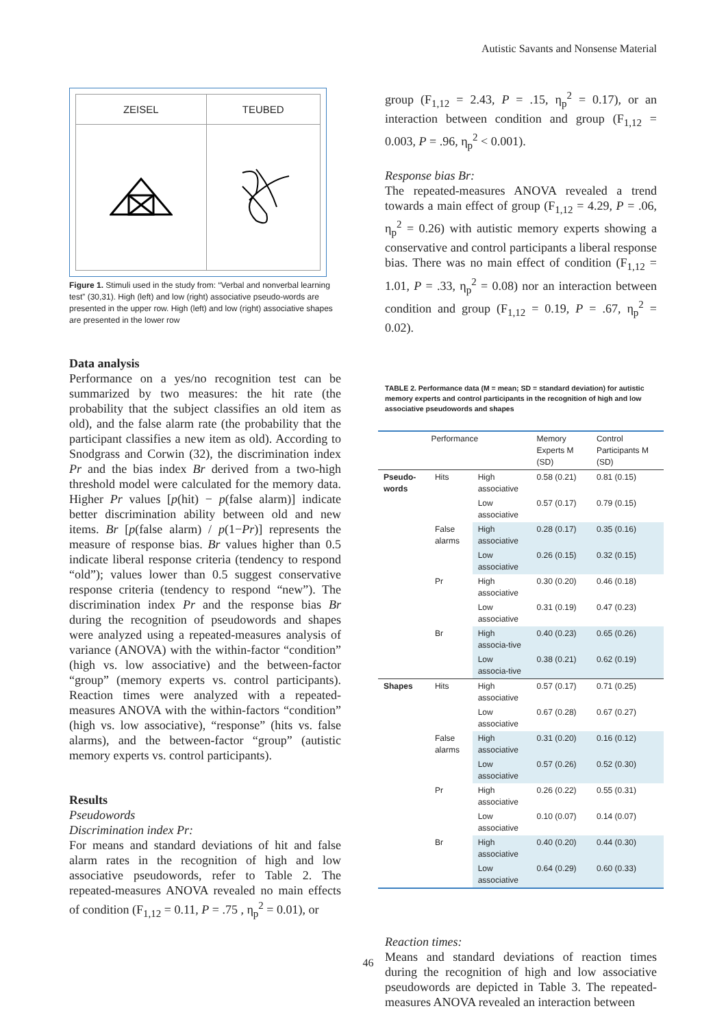Autistic Savants and Nonsense Material
| ZEISEL | TEUBED |
Figure 1. Stimuli used in the study from: “Verbal and nonverbal learning test” (30,31). High (left) and low (right) associative pseudo-words are presented in the upper row. High (left) and low (right) associative shapes are presented in the lower row
Data analysis
Performance on a yes/no recognition test can be summarized by two measures: the hit rate (the probability that the subject classifies an old item as old), and the false alarm rate (the probability that the participant classifies a new item as old). According to Snodgrass and Corwin (32), the discrimination index Pr and the bias index Br derived from a two-high threshold model were calculated for the memory data. Higher Pr values [p(hit) − p(false alarm)] indicate better discrimination ability between old and new items. Br [p(false alarm) / p(1−Pr)] represents the measure of response bias. Br values higher than 0.5 indicate liberal response criteria (tendency to respond “old”); values lower than 0.5 suggest conservative response criteria (tendency to respond “new”). The discrimination index Pr and the response bias Br during the recognition of pseudowords and shapes were analyzed using a repeated-measures analysis of variance (ANOVA) with the within-factor “condition” (high vs. low associative) and the between-factor “group” (memory experts vs. control participants). Reaction times were analyzed with a repeated-measures ANOVA with the within-factors “condition” (high vs. low associative), “response” (hits vs. false alarms), and the between-factor “group” (autistic memory experts vs. control participants).
Results
Pseudowords
Discrimination index Pr:
For means and standard deviations of hit and false alarm rates in the recognition of high and low associative pseudowords, refer to Table 2. The repeated-measures ANOVA revealed no main effects of condition (F<sub>1,12</sub> = 0.11, P = .75 , η<sub>p</sub><sup>2</sup> = 0.01), or
group (F<sub>1,12</sub> = 2.43, P = .15, η<sub>p</sub><sup>2</sup> = 0.17), or an interaction between condition and group (F<sub>1,12</sub> = 0.003, P = .96, η<sub>p</sub><sup>2</sup> < 0.001).
Response bias Br:
The repeated-measures ANOVA revealed a trend towards a main effect of group (F<sub>1,12</sub> = 4.29, P = .06, η<sub>p</sub><sup>2</sup> = 0.26) with autistic memory experts showing a conservative and control participants a liberal response bias. There was no main effect of condition (F<sub>1,12</sub> = 1.01, P = .33, η<sub>p</sub><sup>2</sup> = 0.08) nor an interaction between condition and group (F<sub>1,12</sub> = 0.19, P = .67, η<sub>p</sub><sup>2</sup> = 0.02).
TABLE 2. Performance data (M = mean; SD = standard deviation) for autistic memory experts and control participants in the recognition of high and low associative pseudowords and shapes
| Performance | | | Memory Experts M (SD) | Control Participants M (SD) |
| --- | --- | --- | --- | --- |
| Pseudo-words | Hits | High associative | 0.58 (0.21) | 0.81 (0.15) |
| | | Low associative | 0.57 (0.17) | 0.79 (0.15) |
| | False alarms | High associative | 0.28 (0.17) | 0.35 (0.16) |
| | | Low associative | 0.26 (0.15) | 0.32 (0.15) |
| | Pr | High associative | 0.30 (0.20) | 0.46 (0.18) |
| | | Low associative | 0.31 (0.19) | 0.47 (0.23) |
| | Br | High associa-tive | 0.40 (0.23) | 0.65 (0.26) |
| | | Low associa-tive | 0.38 (0.21) | 0.62 (0.19) |
| Shapes | Hits | High associative | 0.57 (0.17) | 0.71 (0.25) |
| | | Low associative | 0.67 (0.28) | 0.67 (0.27) |
| | False alarms | High associative | 0.31 (0.20) | 0.16 (0.12) |
| | | Low associative | 0.57 (0.26) | 0.52 (0.30) |
| | Pr | High associative | 0.26 (0.22) | 0.55 (0.31) |
| | | Low associative | 0.10 (0.07) | 0.14 (0.07) |
| | Br | High associative | 0.40 (0.20) | 0.44 (0.30) |
| | | Low associative | 0.64 (0.29) | 0.60 (0.33) |
Reaction times:
Means and standard deviations of reaction times during the recognition of high and low associative pseudowords are depicted in Table 3. The repeated-measures ANOVA revealed an interaction between
46